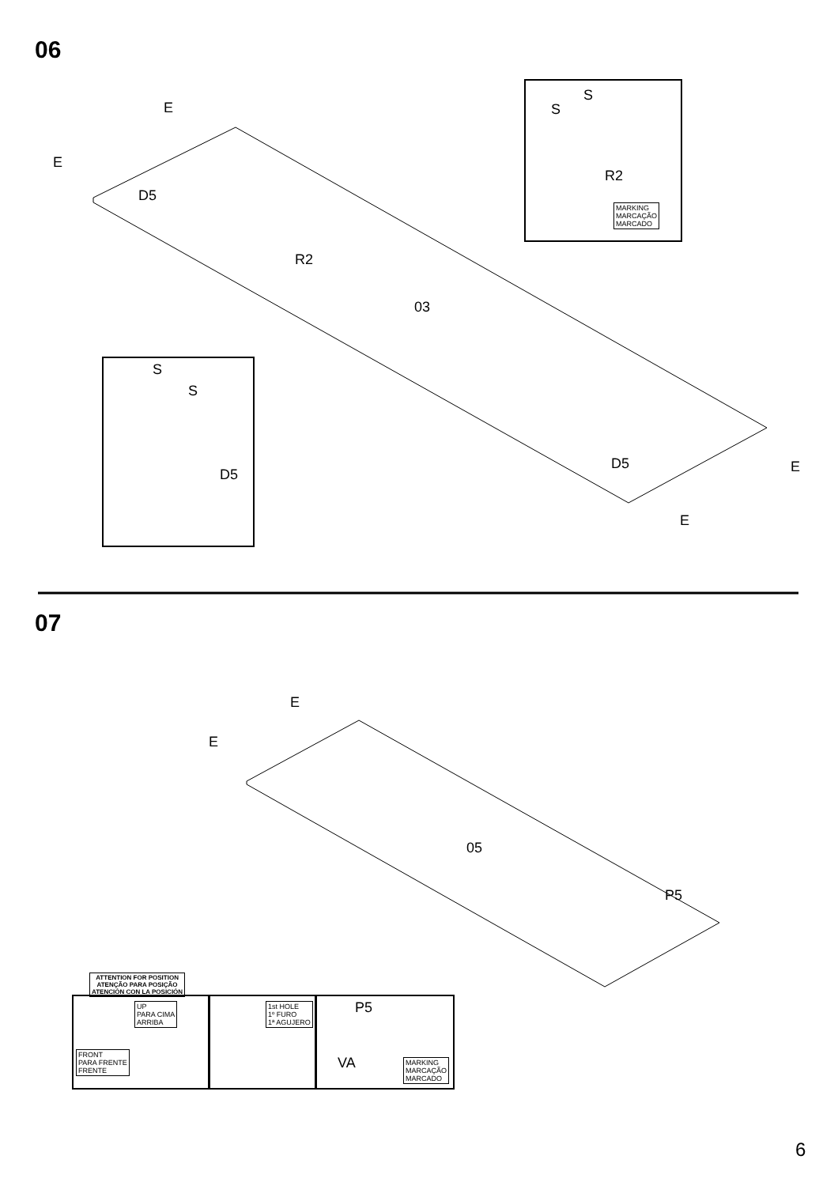06
E
E
D5
R2
03
S
S
R2
MARKING
MARCAÇÃO
MARCADO
S
S
D5
D5 E
E
07
E
E
05
P5
ATTENTION FOR POSITION
ATENÇÃO PARA POSIÇÃO
ATENCIÓN CON LA POSICIÓN
UP
PARA CIMA
ARRIBA
FRONT
PARA FRENTE
FRENTE
1st HOLE
1º FURO
1ª AGUJERO
P5
VA
MARKING
MARCAÇÃO
MARCADO
6